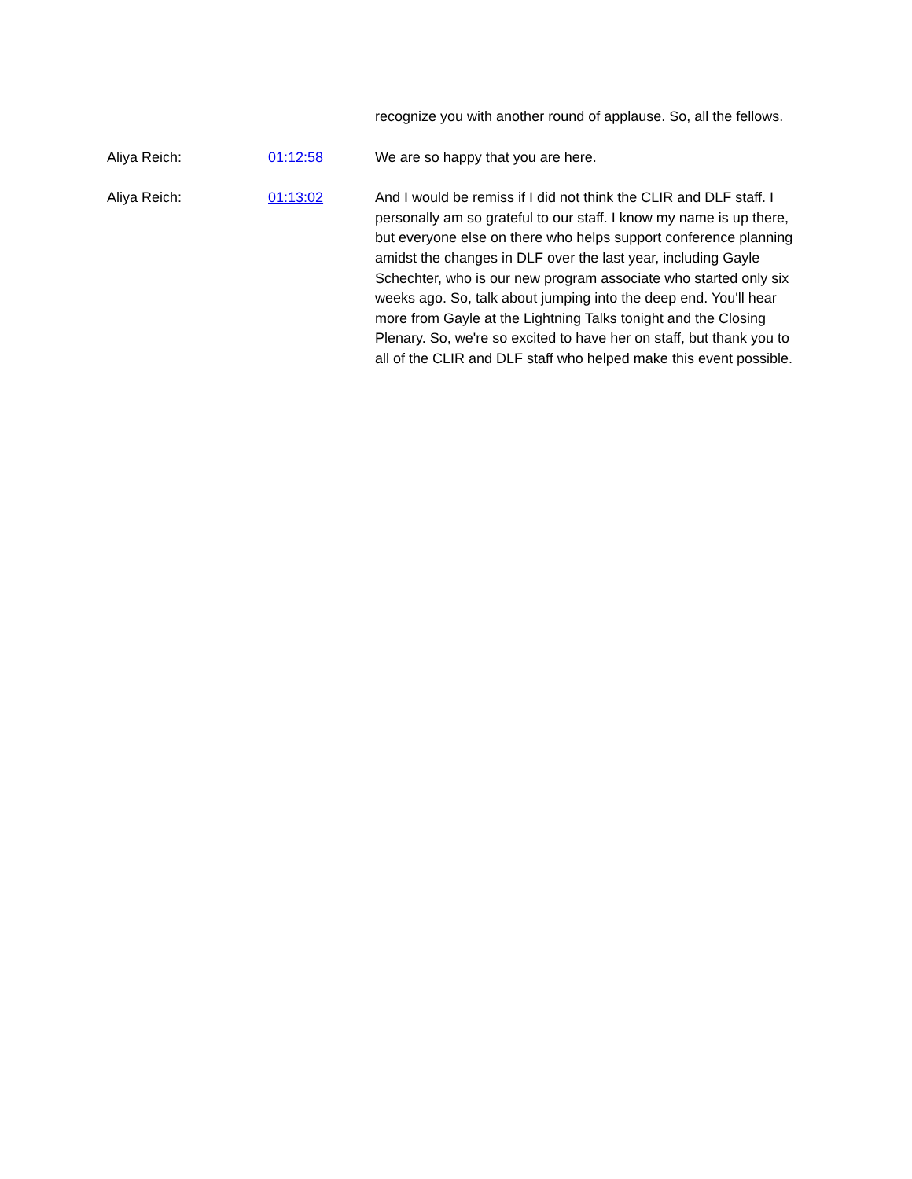| | | recognize you with another round of applause. So, all the fellows. |
| Aliya Reich: | 01:12:58 | We are so happy that you are here. |
| Aliya Reich: | 01:13:02 | And I would be remiss if I did not think the CLIR and DLF staff. I personally am so grateful to our staff. I know my name is up there, but everyone else on there who helps support conference planning amidst the changes in DLF over the last year, including Gayle Schechter, who is our new program associate who started only six weeks ago. So, talk about jumping into the deep end. You'll hear more from Gayle at the Lightning Talks tonight and the Closing Plenary. So, we're so excited to have her on staff, but thank you to all of the CLIR and DLF staff who helped make this event possible. |